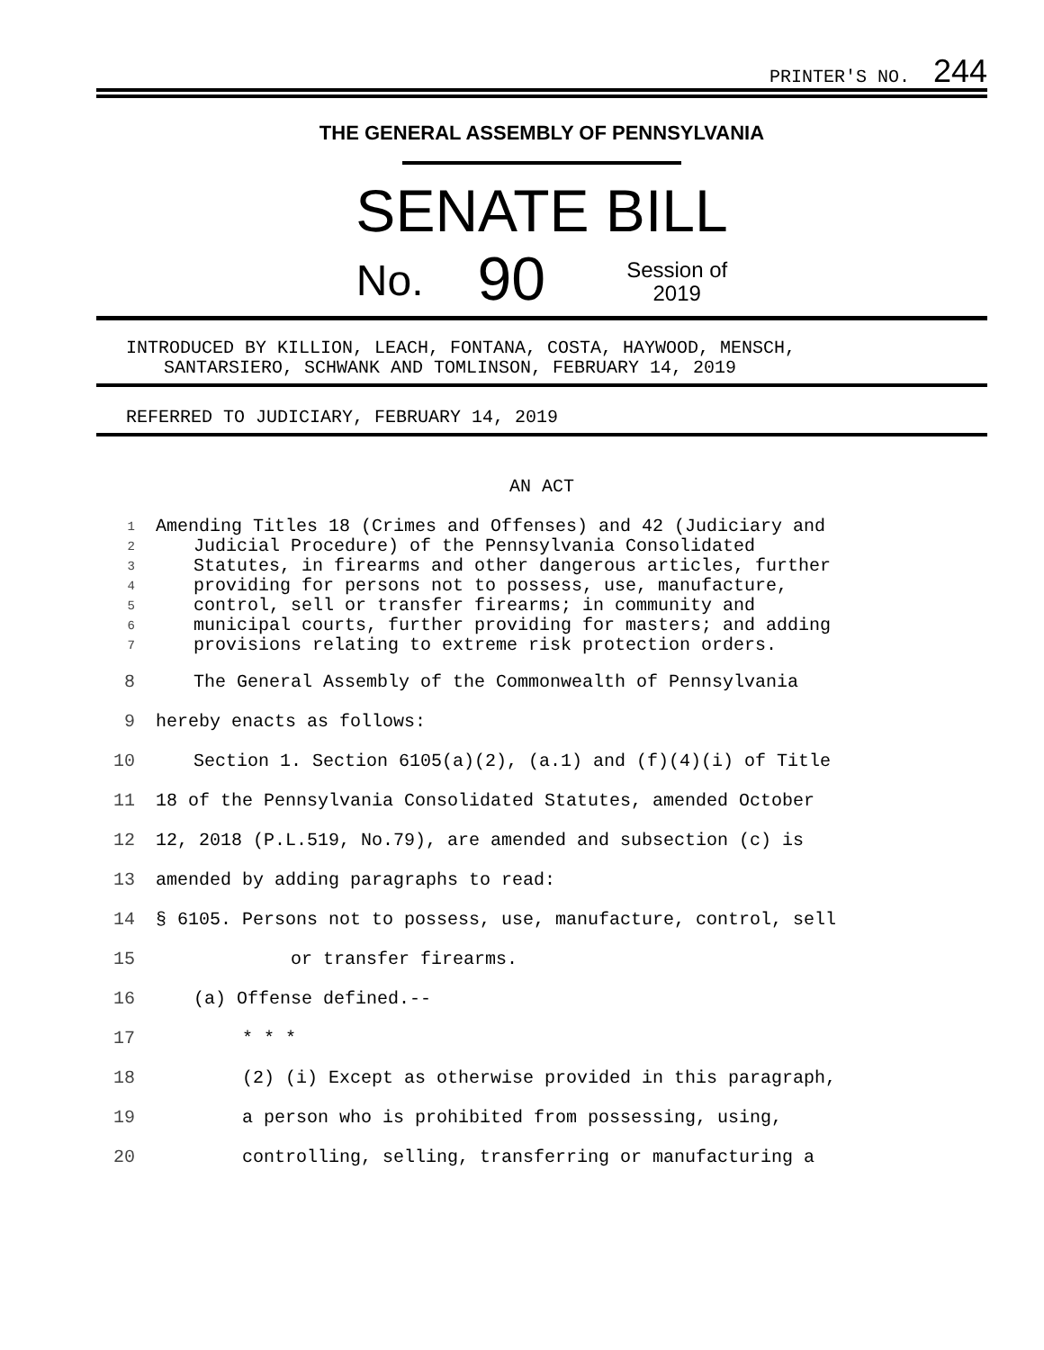PRINTER'S NO. 244
THE GENERAL ASSEMBLY OF PENNSYLVANIA
SENATE BILL
No. 90 Session of
2019
INTRODUCED BY KILLION, LEACH, FONTANA, COSTA, HAYWOOD, MENSCH,
SANTARSIERO, SCHWANK AND TOMLINSON, FEBRUARY 14, 2019
REFERRED TO JUDICIARY, FEBRUARY 14, 2019
AN ACT
1 Amending Titles 18 (Crimes and Offenses) and 42 (Judiciary and
2 Judicial Procedure) of the Pennsylvania Consolidated
3 Statutes, in firearms and other dangerous articles, further
4 providing for persons not to possess, use, manufacture,
5 control, sell or transfer firearms; in community and
6 municipal courts, further providing for masters; and adding
7 provisions relating to extreme risk protection orders.
8 The General Assembly of the Commonwealth of Pennsylvania
9 hereby enacts as follows:
10 Section 1. Section 6105(a)(2), (a.1) and (f)(4)(i) of Title
11 18 of the Pennsylvania Consolidated Statutes, amended October
12 12, 2018 (P.L.519, No.79), are amended and subsection (c) is
13 amended by adding paragraphs to read:
14 § 6105. Persons not to possess, use, manufacture, control, sell
15 or transfer firearms.
16 (a) Offense defined.--
17 * * *
18 (2) (i) Except as otherwise provided in this paragraph,
19 a person who is prohibited from possessing, using,
20 controlling, selling, transferring or manufacturing a